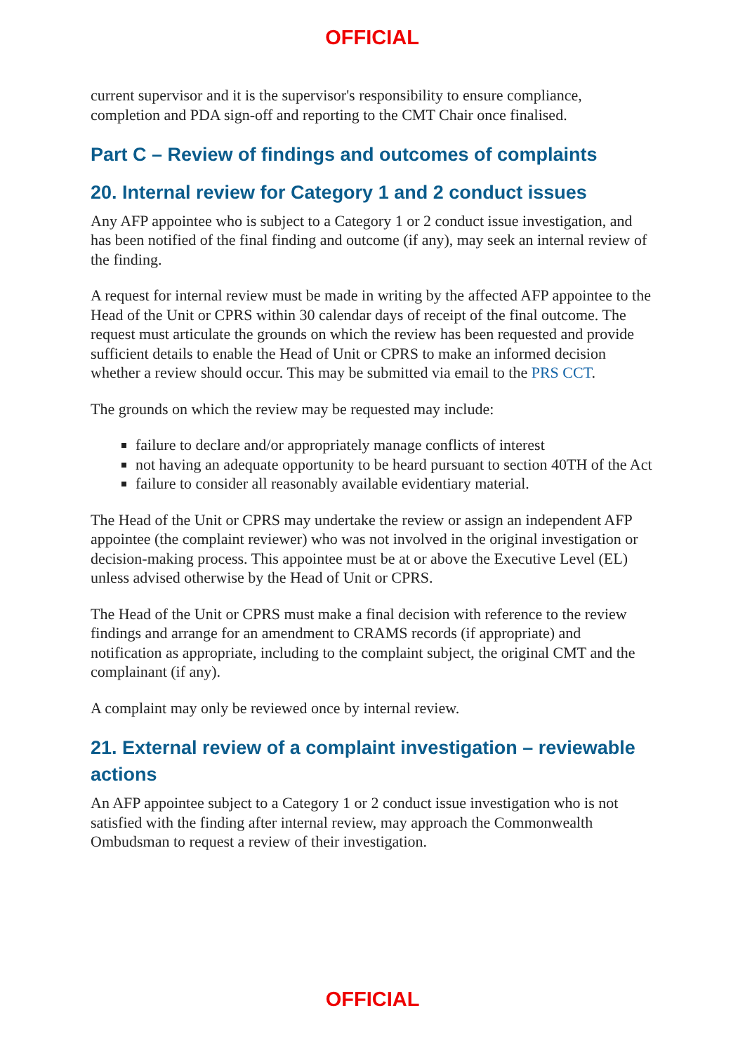OFFICIAL
current supervisor and it is the supervisor's responsibility to ensure compliance, completion and PDA sign-off and reporting to the CMT Chair once finalised.
Part C – Review of findings and outcomes of complaints
20. Internal review for Category 1 and 2 conduct issues
Any AFP appointee who is subject to a Category 1 or 2 conduct issue investigation, and has been notified of the final finding and outcome (if any), may seek an internal review of the finding.
A request for internal review must be made in writing by the affected AFP appointee to the Head of the Unit or CPRS within 30 calendar days of receipt of the final outcome. The request must articulate the grounds on which the review has been requested and provide sufficient details to enable the Head of Unit or CPRS to make an informed decision whether a review should occur. This may be submitted via email to the PRS CCT.
The grounds on which the review may be requested may include:
failure to declare and/or appropriately manage conflicts of interest
not having an adequate opportunity to be heard pursuant to section 40TH of the Act
failure to consider all reasonably available evidentiary material.
The Head of the Unit or CPRS may undertake the review or assign an independent AFP appointee (the complaint reviewer) who was not involved in the original investigation or decision-making process. This appointee must be at or above the Executive Level (EL) unless advised otherwise by the Head of Unit or CPRS.
The Head of the Unit or CPRS must make a final decision with reference to the review findings and arrange for an amendment to CRAMS records (if appropriate) and notification as appropriate, including to the complaint subject, the original CMT and the complainant (if any).
A complaint may only be reviewed once by internal review.
21. External review of a complaint investigation – reviewable actions
An AFP appointee subject to a Category 1 or 2 conduct issue investigation who is not satisfied with the finding after internal review, may approach the Commonwealth Ombudsman to request a review of their investigation.
OFFICIAL